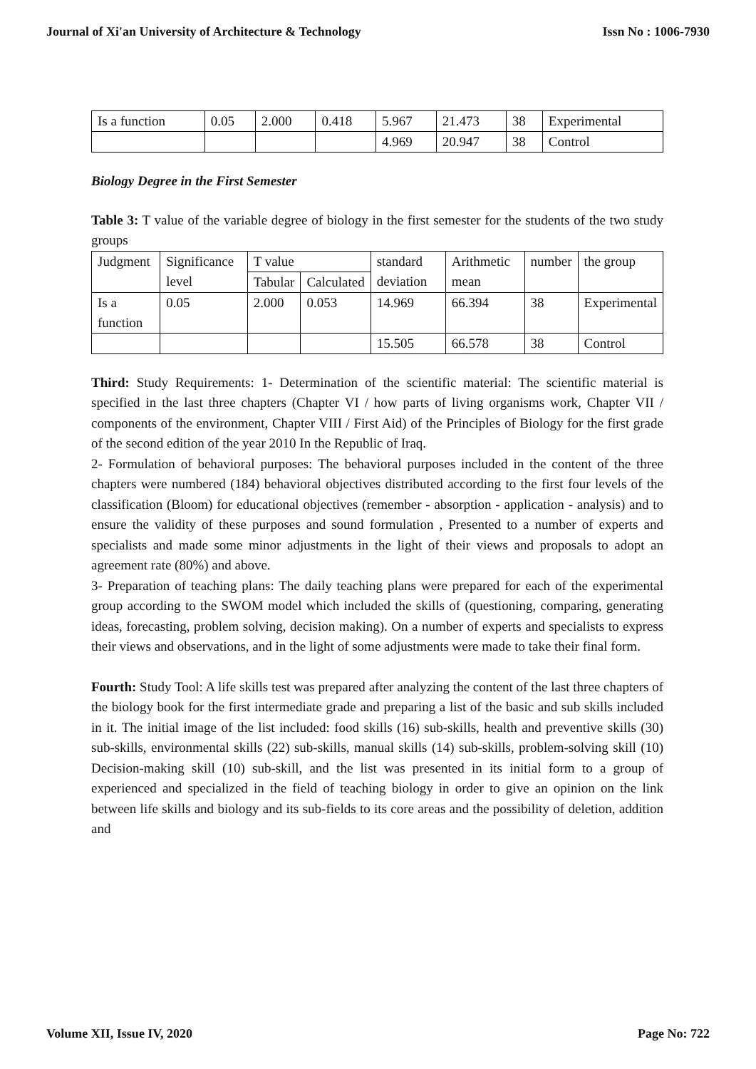Journal of Xi'an University of Architecture & Technology Issn No : 1006-7930
| Is a function | 0.05 | 2.000 | 0.418 | 5.967 | 21.473 | 38 | Experimental |
| | | | | 4.969 | 20.947 | 38 | Control |
Biology Degree in the First Semester
Table 3: T value of the variable degree of biology in the first semester for the students of the two study groups
| Judgment | Significance level | T value | | standard deviation | Arithmetic mean | number | the group |
| | | Tabular | Calculated | | | | |
| Is a function | 0.05 | 2.000 | 0.053 | 14.969 | 66.394 | 38 | Experimental |
| | | | | 15.505 | 66.578 | 38 | Control |
Third: Study Requirements: 1- Determination of the scientific material: The scientific material is specified in the last three chapters (Chapter VI / how parts of living organisms work, Chapter VII / components of the environment, Chapter VIII / First Aid) of the Principles of Biology for the first grade of the second edition of the year 2010 In the Republic of Iraq.
2- Formulation of behavioral purposes: The behavioral purposes included in the content of the three chapters were numbered (184) behavioral objectives distributed according to the first four levels of the classification (Bloom) for educational objectives (remember - absorption - application - analysis) and to ensure the validity of these purposes and sound formulation , Presented to a number of experts and specialists and made some minor adjustments in the light of their views and proposals to adopt an agreement rate (80%) and above.
3- Preparation of teaching plans: The daily teaching plans were prepared for each of the experimental group according to the SWOM model which included the skills of (questioning, comparing, generating ideas, forecasting, problem solving, decision making). On a number of experts and specialists to express their views and observations, and in the light of some adjustments were made to take their final form.
Fourth: Study Tool: A life skills test was prepared after analyzing the content of the last three chapters of the biology book for the first intermediate grade and preparing a list of the basic and sub skills included in it. The initial image of the list included: food skills (16) sub-skills, health and preventive skills (30) sub-skills, environmental skills (22) sub-skills, manual skills (14) sub-skills, problem-solving skill (10) Decision-making skill (10) sub-skill, and the list was presented in its initial form to a group of experienced and specialized in the field of teaching biology in order to give an opinion on the link between life skills and biology and its sub-fields to its core areas and the possibility of deletion, addition and
Volume XII, Issue IV, 2020 Page No: 722